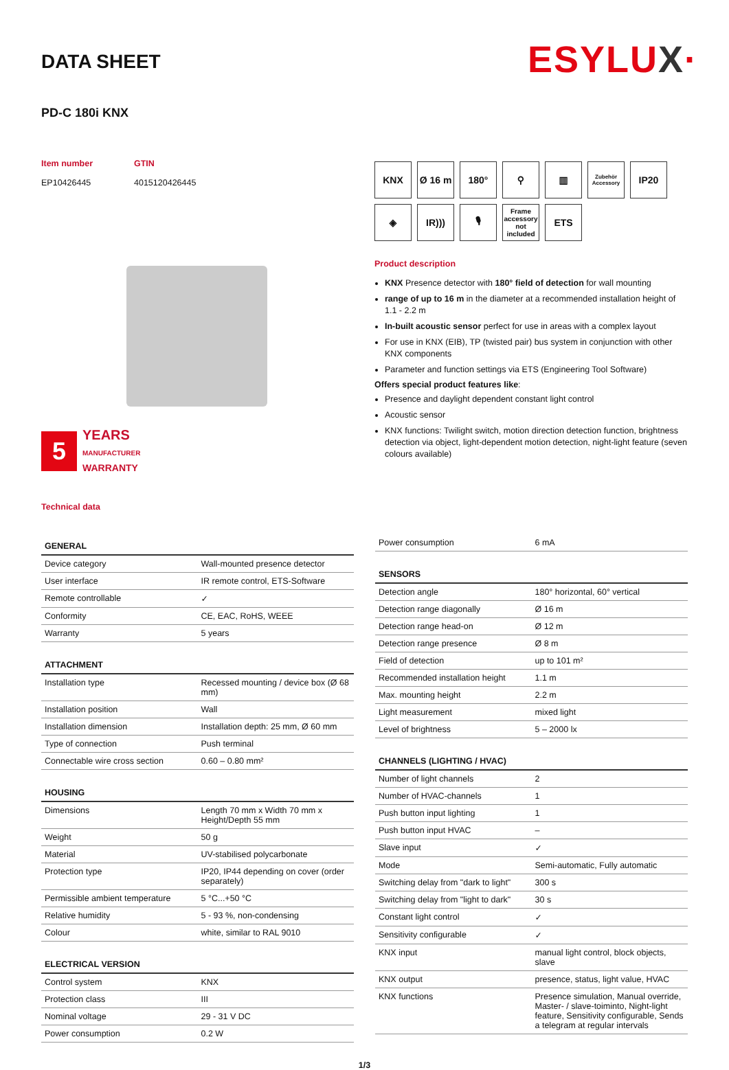ESYLUX·
DATA SHEET
PD-C 180i KNX
Item number
EP10426445
GTIN
4015120426445
5
YEARS
MANUFACTURER
WARRANTY
Technical data
KNX
Ø 16 m
180°
⚲
▥
Zubehör Accessory
IP20
◈
IR)))
🎙
Frame accessory not included
ETS
Product description
KNX Presence detector with 180° field of detection for wall mounting
range of up to 16 m in the diameter at a recommended installation height of 1.1 - 2.2 m
In-built acoustic sensor perfect for use in areas with a complex layout
For use in KNX (EIB), TP (twisted pair) bus system in conjunction with other KNX components
Parameter and function settings via ETS (Engineering Tool Software)
Offers special product features like:
Presence and daylight dependent constant light control
Acoustic sensor
KNX functions: Twilight switch, motion direction detection function, brightness detection via object, light-dependent motion detection, night-light feature (seven colours available)
| GENERAL | |
| --- | --- |
| Device category | Wall-mounted presence detector |
| User interface | IR remote control, ETS-Software |
| Remote controllable | ✓ |
| Conformity | CE, EAC, RoHS, WEEE |
| Warranty | 5 years |
| ATTACHMENT | |
| --- | --- |
| Installation type | Recessed mounting / device box (Ø 68 mm) |
| Installation position | Wall |
| Installation dimension | Installation depth: 25 mm, Ø 60 mm |
| Type of connection | Push terminal |
| Connectable wire cross section | 0.60 – 0.80 mm² |
| HOUSING | |
| --- | --- |
| Dimensions | Length 70 mm x Width 70 mm x Height/Depth 55 mm |
| Weight | 50 g |
| Material | UV-stabilised polycarbonate |
| Protection type | IP20, IP44 depending on cover (order separately) |
| Permissible ambient temperature | 5 °C...+50 °C |
| Relative humidity | 5 - 93 %, non-condensing |
| Colour | white, similar to RAL 9010 |
| ELECTRICAL VERSION | |
| --- | --- |
| Control system | KNX |
| Protection class | III |
| Nominal voltage | 29 - 31 V DC |
| Power consumption | 0.2 W |
| Power consumption | 6 mA |
| SENSORS | |
| --- | --- |
| Detection angle | 180° horizontal, 60° vertical |
| Detection range diagonally | Ø 16 m |
| Detection range head-on | Ø 12 m |
| Detection range presence | Ø 8 m |
| Field of detection | up to 101 m² |
| Recommended installation height | 1.1 m |
| Max. mounting height | 2.2 m |
| Light measurement | mixed light |
| Level of brightness | 5 – 2000 lx |
| CHANNELS (LIGHTING / HVAC) | |
| --- | --- |
| Number of light channels | 2 |
| Number of HVAC-channels | 1 |
| Push button input lighting | 1 |
| Push button input HVAC | – |
| Slave input | ✓ |
| Mode | Semi-automatic, Fully automatic |
| Switching delay from "dark to light" | 300 s |
| Switching delay from "light to dark" | 30 s |
| Constant light control | ✓ |
| Sensitivity configurable | ✓ |
| KNX input | manual light control, block objects, slave |
| KNX output | presence, status, light value, HVAC |
| KNX functions | Presence simulation, Manual override, Master- / slave-toiminto, Night-light feature, Sensitivity configurable, Sends a telegram at regular intervals |
1/3